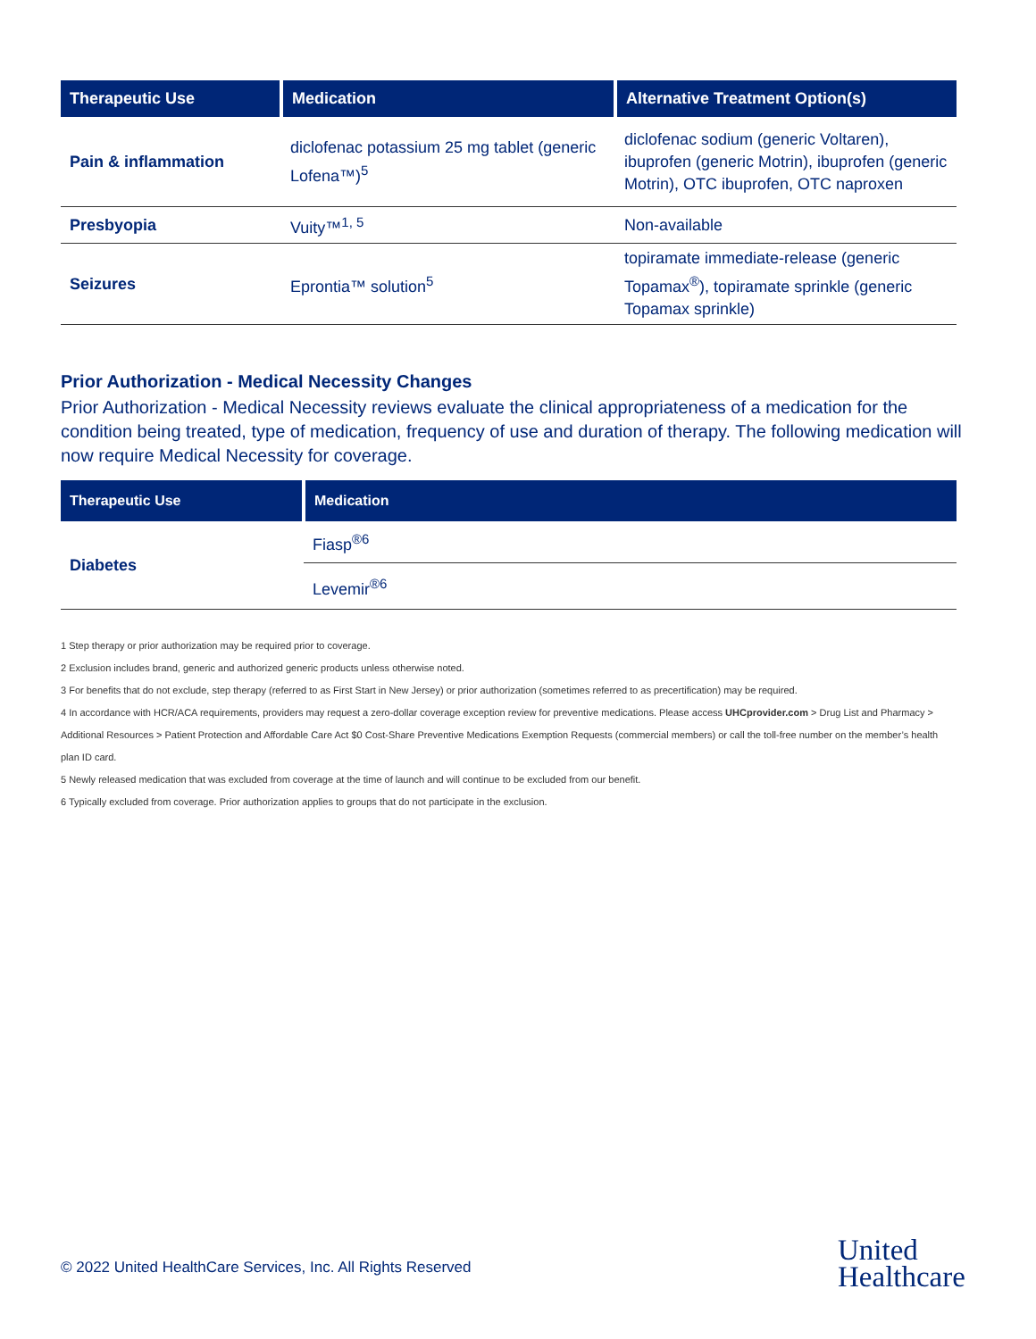| Therapeutic Use | Medication | Alternative Treatment Option(s) |
| --- | --- | --- |
| Pain & inflammation | diclofenac potassium 25 mg tablet (generic Lofena™)<sup>5</sup> | diclofenac sodium (generic Voltaren), ibuprofen (generic Motrin), ibuprofen (generic Motrin), OTC ibuprofen, OTC naproxen |
| Presbyopia | Vuity™<sup>1, 5</sup> | Non-available |
| Seizures | Eprontia™ solution<sup>5</sup> | topiramate immediate-release (generic Topamax<sup>®</sup>), topiramate sprinkle (generic Topamax sprinkle) |
Prior Authorization - Medical Necessity Changes
Prior Authorization - Medical Necessity reviews evaluate the clinical appropriateness of a medication for the condition being treated, type of medication, frequency of use and duration of therapy. The following medication will now require Medical Necessity for coverage.
| Therapeutic Use | Medication |
| --- | --- |
| Diabetes | Fiasp<sup>®6</sup> |
| | Levemir<sup>®6</sup> |
1 Step therapy or prior authorization may be required prior to coverage.
2 Exclusion includes brand, generic and authorized generic products unless otherwise noted.
3 For benefits that do not exclude, step therapy (referred to as First Start in New Jersey) or prior authorization (sometimes referred to as precertification) may be required.
4 In accordance with HCR/ACA requirements, providers may request a zero-dollar coverage exception review for preventive medications. Please access UHCprovider.com > Drug List and Pharmacy >
Additional Resources > Patient Protection and Affordable Care Act $0 Cost-Share Preventive Medications Exemption Requests (commercial members) or call the toll-free number on the member’s health plan ID card.
5 Newly released medication that was excluded from coverage at the time of launch and will continue to be excluded from our benefit.
6 Typically excluded from coverage. Prior authorization applies to groups that do not participate in the exclusion.
© 2022 United HealthCare Services, Inc. All Rights Reserved
United
Healthcare